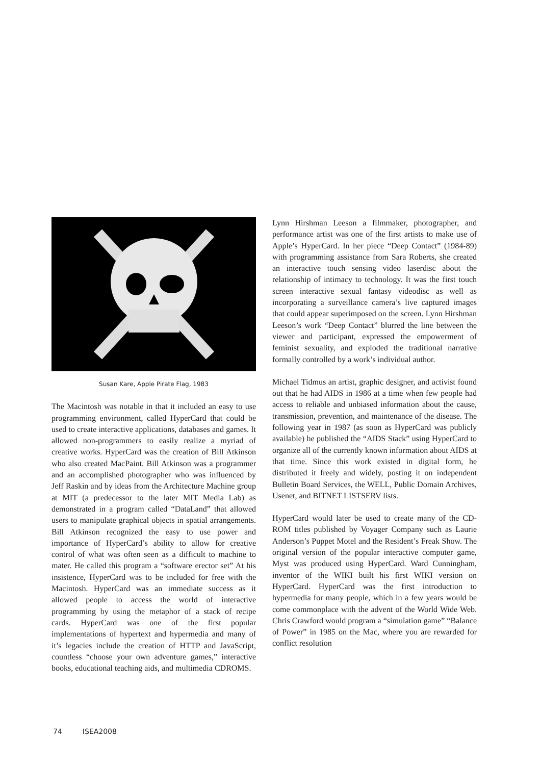Susan Kare, Apple Pirate Flag, 1983
The Macintosh was notable in that it included an easy to use programming environment, called HyperCard that could be used to create interactive applications, databases and games. It allowed non-programmers to easily realize a myriad of creative works. HyperCard was the creation of Bill Atkinson who also created MacPaint. Bill Atkinson was a programmer and an accomplished photographer who was influenced by Jeff Raskin and by ideas from the Architecture Machine group at MIT (a predecessor to the later MIT Media Lab) as demonstrated in a program called “DataLand” that allowed users to manipulate graphical objects in spatial arrangements. Bill Atkinson recognized the easy to use power and importance of HyperCard’s ability to allow for creative control of what was often seen as a difficult to machine to mater. He called this program a “software erector set” At his insistence, HyperCard was to be included for free with the Macintosh. HyperCard was an immediate success as it allowed people to access the world of interactive programming by using the metaphor of a stack of recipe cards. HyperCard was one of the first popular implementations of hypertext and hypermedia and many of it’s legacies include the creation of HTTP and JavaScript, countless “choose your own adventure games,” interactive books, educational teaching aids, and multimedia CDROMS.
Lynn Hirshman Leeson a filmmaker, photographer, and performance artist was one of the first artists to make use of Apple’s HyperCard. In her piece “Deep Contact” (1984-89) with programming assistance from Sara Roberts, she created an interactive touch sensing video laserdisc about the relationship of intimacy to technology. It was the first touch screen interactive sexual fantasy videodisc as well as incorporating a surveillance camera’s live captured images that could appear superimposed on the screen. Lynn Hirshman Leeson’s work “Deep Contact” blurred the line between the viewer and participant, expressed the empowerment of feminist sexuality, and exploded the traditional narrative formally controlled by a work’s individual author.
Michael Tidmus an artist, graphic designer, and activist found out that he had AIDS in 1986 at a time when few people had access to reliable and unbiased information about the cause, transmission, prevention, and maintenance of the disease. The following year in 1987 (as soon as HyperCard was publicly available) he published the “AIDS Stack” using HyperCard to organize all of the currently known information about AIDS at that time. Since this work existed in digital form, he distributed it freely and widely, posting it on independent Bulletin Board Services, the WELL, Public Domain Archives, Usenet, and BITNET LISTSERV lists.
HyperCard would later be used to create many of the CD-ROM titles published by Voyager Company such as Laurie Anderson’s Puppet Motel and the Resident’s Freak Show. The original version of the popular interactive computer game, Myst was produced using HyperCard. Ward Cunningham, inventor of the WIKI built his first WIKI version on HyperCard. HyperCard was the first introduction to hypermedia for many people, which in a few years would be come commonplace with the advent of the World Wide Web. Chris Crawford would program a “simulation game” “Balance of Power” in 1985 on the Mac, where you are rewarded for conflict resolution
74 ISEA2008